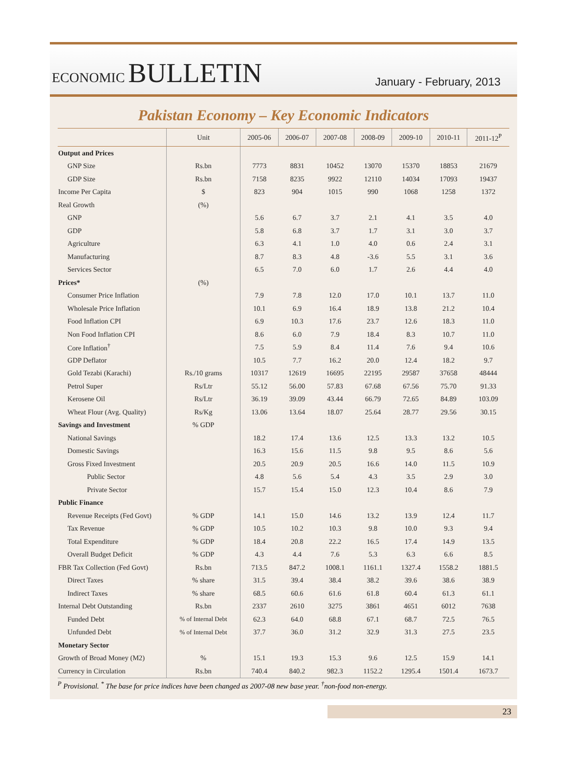ECONOMIC BULLETIN
January - February, 2013
Pakistan Economy – Key Economic Indicators
| | Unit | 2005-06 | 2006-07 | 2007-08 | 2008-09 | 2009-10 | 2010-11 | 2011-12<sup>P</sup> |
| --- | --- | --- | --- | --- | --- | --- | --- | --- |
| Output and Prices | | | | | | | | |
| GNP Size | Rs.bn | 7773 | 8831 | 10452 | 13070 | 15370 | 18853 | 21679 |
| GDP Size | Rs.bn | 7158 | 8235 | 9922 | 12110 | 14034 | 17093 | 19437 |
| Income Per Capita | $ | 823 | 904 | 1015 | 990 | 1068 | 1258 | 1372 |
| Real Growth | (%) | | | | | | | |
| GNP | | 5.6 | 6.7 | 3.7 | 2.1 | 4.1 | 3.5 | 4.0 |
| GDP | | 5.8 | 6.8 | 3.7 | 1.7 | 3.1 | 3.0 | 3.7 |
| Agriculture | | 6.3 | 4.1 | 1.0 | 4.0 | 0.6 | 2.4 | 3.1 |
| Manufacturing | | 8.7 | 8.3 | 4.8 | -3.6 | 5.5 | 3.1 | 3.6 |
| Services Sector | | 6.5 | 7.0 | 6.0 | 1.7 | 2.6 | 4.4 | 4.0 |
| Prices* | (%) | | | | | | | |
| Consumer Price Inflation | | 7.9 | 7.8 | 12.0 | 17.0 | 10.1 | 13.7 | 11.0 |
| Wholesale Price Inflation | | 10.1 | 6.9 | 16.4 | 18.9 | 13.8 | 21.2 | 10.4 |
| Food Inflation CPI | | 6.9 | 10.3 | 17.6 | 23.7 | 12.6 | 18.3 | 11.0 |
| Non Food Inflation CPI | | 8.6 | 6.0 | 7.9 | 18.4 | 8.3 | 10.7 | 11.0 |
| Core Inflation<sup>†</sup> | | 7.5 | 5.9 | 8.4 | 11.4 | 7.6 | 9.4 | 10.6 |
| GDP Deflator | | 10.5 | 7.7 | 16.2 | 20.0 | 12.4 | 18.2 | 9.7 |
| Gold Tezabi (Karachi) | Rs./10 grams | 10317 | 12619 | 16695 | 22195 | 29587 | 37658 | 48444 |
| Petrol Super | Rs/Ltr | 55.12 | 56.00 | 57.83 | 67.68 | 67.56 | 75.70 | 91.33 |
| Kerosene Oil | Rs/Ltr | 36.19 | 39.09 | 43.44 | 66.79 | 72.65 | 84.89 | 103.09 |
| Wheat Flour (Avg. Quality) | Rs/Kg | 13.06 | 13.64 | 18.07 | 25.64 | 28.77 | 29.56 | 30.15 |
| Savings and Investment | % GDP | | | | | | | |
| National Savings | | 18.2 | 17.4 | 13.6 | 12.5 | 13.3 | 13.2 | 10.5 |
| Domestic Savings | | 16.3 | 15.6 | 11.5 | 9.8 | 9.5 | 8.6 | 5.6 |
| Gross Fixed Investment | | 20.5 | 20.9 | 20.5 | 16.6 | 14.0 | 11.5 | 10.9 |
| Public Sector | | 4.8 | 5.6 | 5.4 | 4.3 | 3.5 | 2.9 | 3.0 |
| Private Sector | | 15.7 | 15.4 | 15.0 | 12.3 | 10.4 | 8.6 | 7.9 |
| Public Finance | | | | | | | | |
| Revenue Receipts (Fed Govt) | % GDP | 14.1 | 15.0 | 14.6 | 13.2 | 13.9 | 12.4 | 11.7 |
| Tax Revenue | % GDP | 10.5 | 10.2 | 10.3 | 9.8 | 10.0 | 9.3 | 9.4 |
| Total Expenditure | % GDP | 18.4 | 20.8 | 22.2 | 16.5 | 17.4 | 14.9 | 13.5 |
| Overall Budget Deficit | % GDP | 4.3 | 4.4 | 7.6 | 5.3 | 6.3 | 6.6 | 8.5 |
| FBR Tax Collection (Fed Govt) | Rs.bn | 713.5 | 847.2 | 1008.1 | 1161.1 | 1327.4 | 1558.2 | 1881.5 |
| Direct Taxes | % share | 31.5 | 39.4 | 38.4 | 38.2 | 39.6 | 38.6 | 38.9 |
| Indirect Taxes | % share | 68.5 | 60.6 | 61.6 | 61.8 | 60.4 | 61.3 | 61.1 |
| Internal Debt Outstanding | Rs.bn | 2337 | 2610 | 3275 | 3861 | 4651 | 6012 | 7638 |
| Funded Debt | % of Internal Debt | 62.3 | 64.0 | 68.8 | 67.1 | 68.7 | 72.5 | 76.5 |
| Unfunded Debt | % of Internal Debt | 37.7 | 36.0 | 31.2 | 32.9 | 31.3 | 27.5 | 23.5 |
| Monetary Sector | | | | | | | | |
| Growth of Broad Money (M2) | % | 15.1 | 19.3 | 15.3 | 9.6 | 12.5 | 15.9 | 14.1 |
| Currency in Circulation | Rs.bn | 740.4 | 840.2 | 982.3 | 1152.2 | 1295.4 | 1501.4 | 1673.7 |
<sup>P</sup> Provisional. <sup>*</sup> The base for price indices have been changed as 2007-08 new base year. <sup>†</sup>non-food non-energy.
23